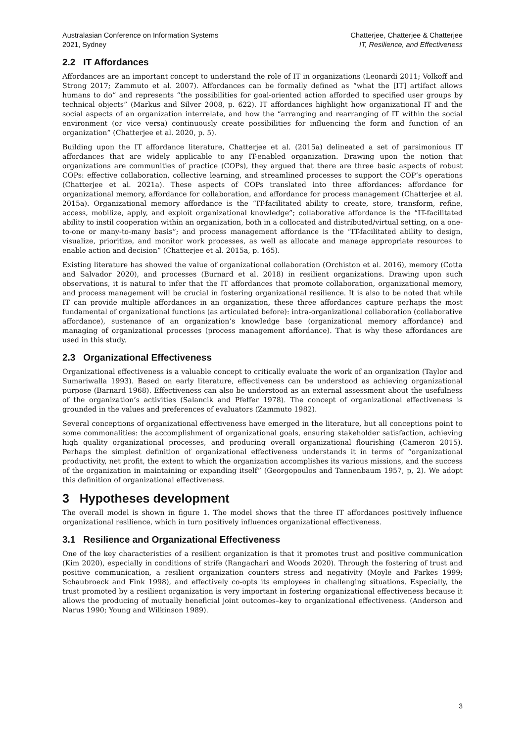Australasian Conference on Information Systems
2021, Sydney
Chatterjee, Chatterjee & Chatterjee
IT, Resilience, and Effectiveness
2.2 IT Affordances
Affordances are an important concept to understand the role of IT in organizations (Leonardi 2011; Volkoff and Strong 2017; Zammuto et al. 2007). Affordances can be formally defined as “what the [IT] artifact allows humans to do” and represents “the possibilities for goal-oriented action afforded to specified user groups by technical objects” (Markus and Silver 2008, p. 622). IT affordances highlight how organizational IT and the social aspects of an organization interrelate, and how the “arranging and rearranging of IT within the social environment (or vice versa) continuously create possibilities for influencing the form and function of an organization” (Chatterjee et al. 2020, p. 5).
Building upon the IT affordance literature, Chatterjee et al. (2015a) delineated a set of parsimonious IT affordances that are widely applicable to any IT-enabled organization. Drawing upon the notion that organizations are communities of practice (COPs), they argued that there are three basic aspects of robust COPs: effective collaboration, collective learning, and streamlined processes to support the COP’s operations (Chatterjee et al. 2021a). These aspects of COPs translated into three affordances: affordance for organizational memory, affordance for collaboration, and affordance for process management (Chatterjee et al. 2015a). Organizational memory affordance is the “IT-facilitated ability to create, store, transform, refine, access, mobilize, apply, and exploit organizational knowledge”; collaborative affordance is the “IT-facilitated ability to instil cooperation within an organization, both in a collocated and distributed/virtual setting, on a one-to-one or many-to-many basis”; and process management affordance is the “IT-facilitated ability to design, visualize, prioritize, and monitor work processes, as well as allocate and manage appropriate resources to enable action and decision” (Chatterjee et al. 2015a, p. 165).
Existing literature has showed the value of organizational collaboration (Orchiston et al. 2016), memory (Cotta and Salvador 2020), and processes (Burnard et al. 2018) in resilient organizations. Drawing upon such observations, it is natural to infer that the IT affordances that promote collaboration, organizational memory, and process management will be crucial in fostering organizational resilience. It is also to be noted that while IT can provide multiple affordances in an organization, these three affordances capture perhaps the most fundamental of organizational functions (as articulated before): intra-organizational collaboration (collaborative affordance), sustenance of an organization’s knowledge base (organizational memory affordance) and managing of organizational processes (process management affordance). That is why these affordances are used in this study.
2.3 Organizational Effectiveness
Organizational effectiveness is a valuable concept to critically evaluate the work of an organization (Taylor and Sumariwalla 1993). Based on early literature, effectiveness can be understood as achieving organizational purpose (Barnard 1968). Effectiveness can also be understood as an external assessment about the usefulness of the organization’s activities (Salancik and Pfeffer 1978). The concept of organizational effectiveness is grounded in the values and preferences of evaluators (Zammuto 1982).
Several conceptions of organizational effectiveness have emerged in the literature, but all conceptions point to some commonalities: the accomplishment of organizational goals, ensuring stakeholder satisfaction, achieving high quality organizational processes, and producing overall organizational flourishing (Cameron 2015). Perhaps the simplest definition of organizational effectiveness understands it in terms of “organizational productivity, net profit, the extent to which the organization accomplishes its various missions, and the success of the organization in maintaining or expanding itself” (Georgopoulos and Tannenbaum 1957, p, 2). We adopt this definition of organizational effectiveness.
3 Hypotheses development
The overall model is shown in figure 1. The model shows that the three IT affordances positively influence organizational resilience, which in turn positively influences organizational effectiveness.
3.1 Resilience and Organizational Effectiveness
One of the key characteristics of a resilient organization is that it promotes trust and positive communication (Kim 2020), especially in conditions of strife (Rangachari and Woods 2020). Through the fostering of trust and positive communication, a resilient organization counters stress and negativity (Moyle and Parkes 1999; Schaubroeck and Fink 1998), and effectively co-opts its employees in challenging situations. Especially, the trust promoted by a resilient organization is very important in fostering organizational effectiveness because it allows the producing of mutually beneficial joint outcomes–key to organizational effectiveness. (Anderson and Narus 1990; Young and Wilkinson 1989).
3